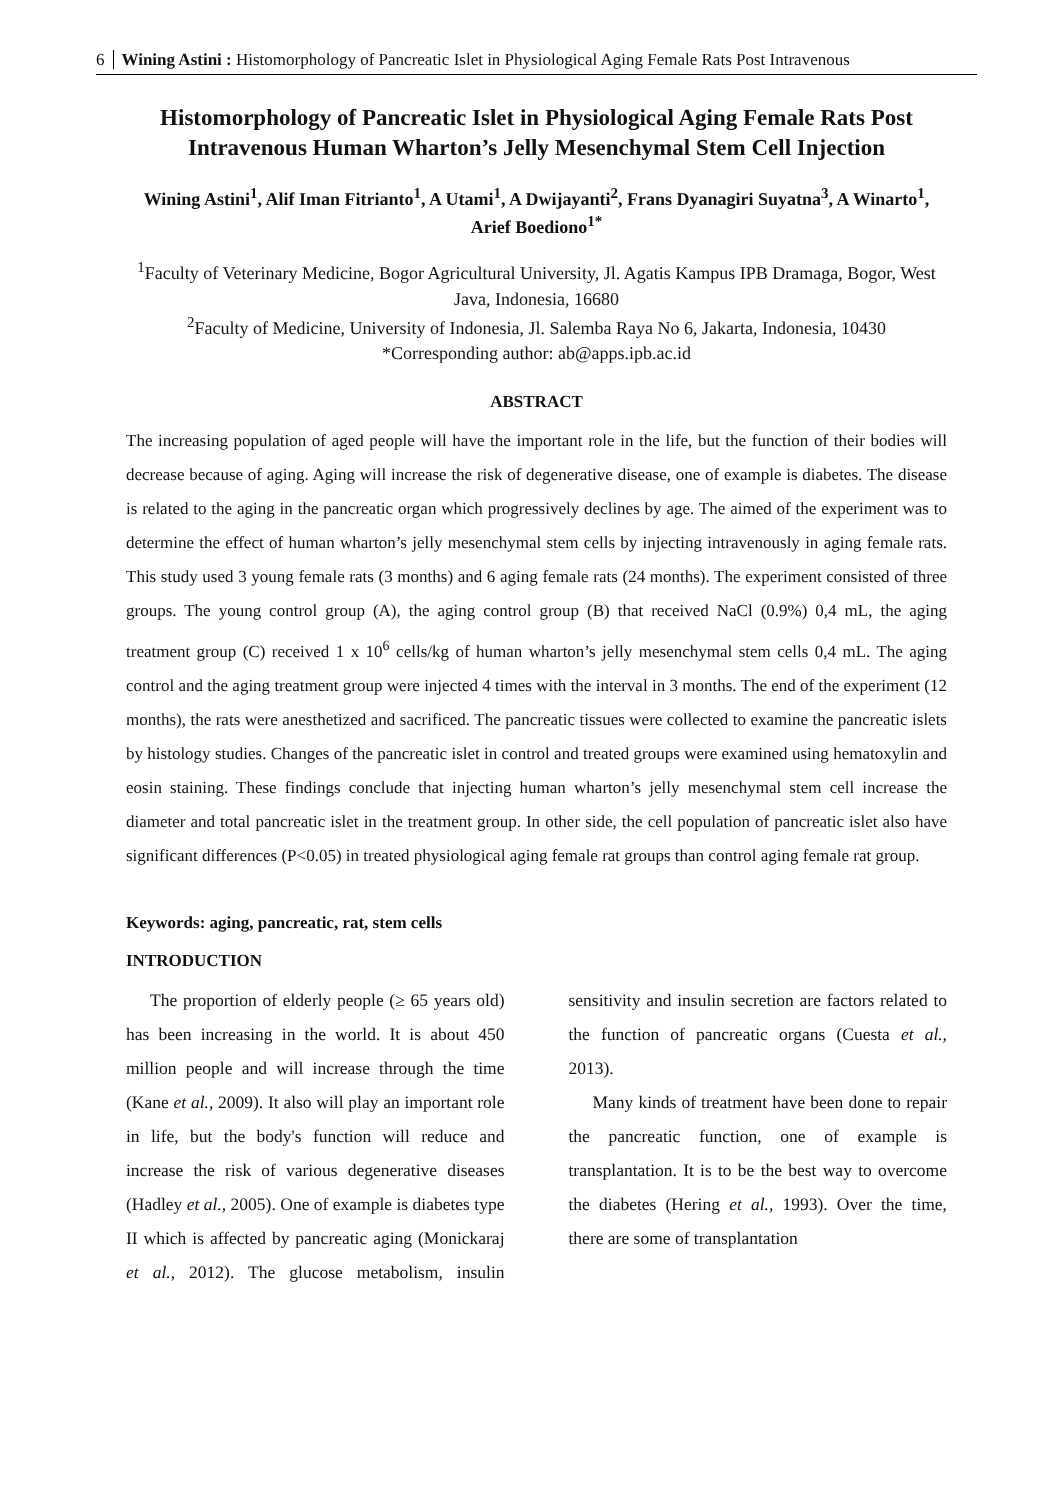6 Wining Astini : Histomorphology of Pancreatic Islet in Physiological Aging Female Rats Post Intravenous
Histomorphology of Pancreatic Islet in Physiological Aging Female Rats Post Intravenous Human Wharton’s Jelly Mesenchymal Stem Cell Injection
Wining Astini<sup>1</sup>, Alif Iman Fitrianto<sup>1</sup>, A Utami<sup>1</sup>, A Dwijayanti<sup>2</sup>, Frans Dyanagiri Suyatna<sup>3</sup>, A Winarto<sup>1</sup>, Arief Boediono<sup>1*</sup>
<sup>1</sup> Faculty of Veterinary Medicine, Bogor Agricultural University, Jl. Agatis Kampus IPB Dramaga, Bogor, West Java, Indonesia, 16680
<sup>2</sup> Faculty of Medicine, University of Indonesia, Jl. Salemba Raya No 6, Jakarta, Indonesia, 10430
*Corresponding author: ab@apps.ipb.ac.id
ABSTRACT
The increasing population of aged people will have the important role in the life, but the function of their bodies will decrease because of aging. Aging will increase the risk of degenerative disease, one of example is diabetes. The disease is related to the aging in the pancreatic organ which progressively declines by age. The aimed of the experiment was to determine the effect of human wharton’s jelly mesenchymal stem cells by injecting intravenously in aging female rats. This study used 3 young female rats (3 months) and 6 aging female rats (24 months). The experiment consisted of three groups. The young control group (A), the aging control group (B) that received NaCl (0.9%) 0,4 mL, the aging treatment group (C) received 1 x 10<sup>6</sup> cells/kg of human wharton’s jelly mesenchymal stem cells 0,4 mL. The aging control and the aging treatment group were injected 4 times with the interval in 3 months. The end of the experiment (12 months), the rats were anesthetized and sacrificed. The pancreatic tissues were collected to examine the pancreatic islets by histology studies. Changes of the pancreatic islet in control and treated groups were examined using hematoxylin and eosin staining. These findings conclude that injecting human wharton’s jelly mesenchymal stem cell increase the diameter and total pancreatic islet in the treatment group. In other side, the cell population of pancreatic islet also have significant differences (P<0.05) in treated physiological aging female rat groups than control aging female rat group.
Keywords: aging, pancreatic, rat, stem cells
INTRODUCTION
The proportion of elderly people (≥ 65 years old) has been increasing in the world. It is about 450 million people and will increase through the time (Kane et al., 2009). It also will play an important role in life, but the body's function will reduce and increase the risk of various degenerative diseases (Hadley et al., 2005). One of example is diabetes type II which is affected by pancreatic aging (Monickaraj et al., 2012). The glucose metabolism, insulin sensitivity and insulin secretion are factors related to the function of pancreatic organs (Cuesta et al., 2013).
Many kinds of treatment have been done to repair the pancreatic function, one of example is transplantation. It is to be the best way to overcome the diabetes (Hering et al., 1993). Over the time, there are some of transplantation